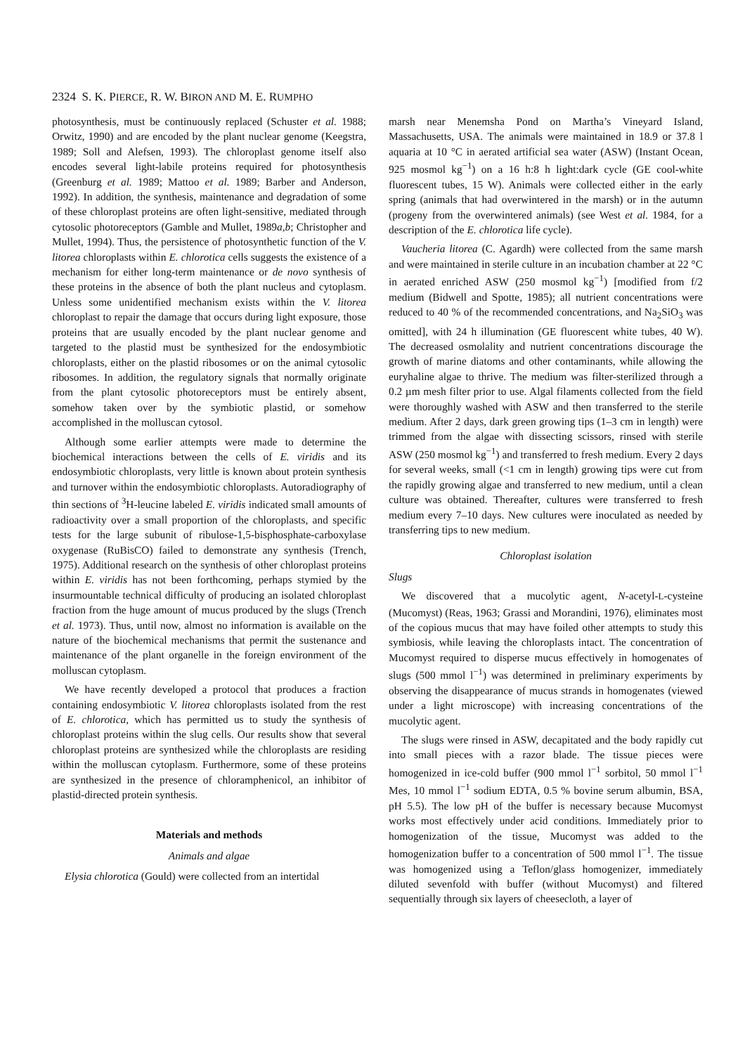2324 S. K. PIERCE, R. W. BIRON AND M. E. RUMPHO
photosynthesis, must be continuously replaced (Schuster et al. 1988; Orwitz, 1990) and are encoded by the plant nuclear genome (Keegstra, 1989; Soll and Alefsen, 1993). The chloroplast genome itself also encodes several light-labile proteins required for photosynthesis (Greenburg et al. 1989; Mattoo et al. 1989; Barber and Anderson, 1992). In addition, the synthesis, maintenance and degradation of some of these chloroplast proteins are often light-sensitive, mediated through cytosolic photoreceptors (Gamble and Mullet, 1989a,b; Christopher and Mullet, 1994). Thus, the persistence of photosynthetic function of the V. litorea chloroplasts within E. chlorotica cells suggests the existence of a mechanism for either long-term maintenance or de novo synthesis of these proteins in the absence of both the plant nucleus and cytoplasm. Unless some unidentified mechanism exists within the V. litorea chloroplast to repair the damage that occurs during light exposure, those proteins that are usually encoded by the plant nuclear genome and targeted to the plastid must be synthesized for the endosymbiotic chloroplasts, either on the plastid ribosomes or on the animal cytosolic ribosomes. In addition, the regulatory signals that normally originate from the plant cytosolic photoreceptors must be entirely absent, somehow taken over by the symbiotic plastid, or somehow accomplished in the molluscan cytosol.
Although some earlier attempts were made to determine the biochemical interactions between the cells of E. viridis and its endosymbiotic chloroplasts, very little is known about protein synthesis and turnover within the endosymbiotic chloroplasts. Autoradiography of thin sections of <sup>3</sup>H-leucine labeled E. viridis indicated small amounts of radioactivity over a small proportion of the chloroplasts, and specific tests for the large subunit of ribulose-1,5-bisphosphate-carboxylase oxygenase (RuBisCO) failed to demonstrate any synthesis (Trench, 1975). Additional research on the synthesis of other chloroplast proteins within E. viridis has not been forthcoming, perhaps stymied by the insurmountable technical difficulty of producing an isolated chloroplast fraction from the huge amount of mucus produced by the slugs (Trench et al. 1973). Thus, until now, almost no information is available on the nature of the biochemical mechanisms that permit the sustenance and maintenance of the plant organelle in the foreign environment of the molluscan cytoplasm.
We have recently developed a protocol that produces a fraction containing endosymbiotic V. litorea chloroplasts isolated from the rest of E. chlorotica, which has permitted us to study the synthesis of chloroplast proteins within the slug cells. Our results show that several chloroplast proteins are synthesized while the chloroplasts are residing within the molluscan cytoplasm. Furthermore, some of these proteins are synthesized in the presence of chloramphenicol, an inhibitor of plastid-directed protein synthesis.
Materials and methods
Animals and algae
Elysia chlorotica (Gould) were collected from an intertidal
marsh near Menemsha Pond on Martha’s Vineyard Island, Massachusetts, USA. The animals were maintained in 18.9 or 37.8 l aquaria at 10 °C in aerated artificial sea water (ASW) (Instant Ocean, 925 mosmol kg<sup>−1</sup>) on a 16 h:8 h light:dark cycle (GE cool-white fluorescent tubes, 15 W). Animals were collected either in the early spring (animals that had overwintered in the marsh) or in the autumn (progeny from the overwintered animals) (see West et al. 1984, for a description of the E. chlorotica life cycle).
Vaucheria litorea (C. Agardh) were collected from the same marsh and were maintained in sterile culture in an incubation chamber at 22 °C in aerated enriched ASW (250 mosmol kg<sup>−1</sup>) [modified from f/2 medium (Bidwell and Spotte, 1985); all nutrient concentrations were reduced to 40 % of the recommended concentrations, and Na<sub>2</sub>SiO<sub>3</sub> was omitted], with 24 h illumination (GE fluorescent white tubes, 40 W). The decreased osmolality and nutrient concentrations discourage the growth of marine diatoms and other contaminants, while allowing the euryhaline algae to thrive. The medium was filter-sterilized through a 0.2 µm mesh filter prior to use. Algal filaments collected from the field were thoroughly washed with ASW and then transferred to the sterile medium. After 2 days, dark green growing tips (1–3 cm in length) were trimmed from the algae with dissecting scissors, rinsed with sterile ASW (250 mosmol kg<sup>−1</sup>) and transferred to fresh medium. Every 2 days for several weeks, small (<1 cm in length) growing tips were cut from the rapidly growing algae and transferred to new medium, until a clean culture was obtained. Thereafter, cultures were transferred to fresh medium every 7–10 days. New cultures were inoculated as needed by transferring tips to new medium.
Chloroplast isolation
Slugs
We discovered that a mucolytic agent, N-acetyl-L-cysteine (Mucomyst) (Reas, 1963; Grassi and Morandini, 1976), eliminates most of the copious mucus that may have foiled other attempts to study this symbiosis, while leaving the chloroplasts intact. The concentration of Mucomyst required to disperse mucus effectively in homogenates of slugs (500 mmol l<sup>−1</sup>) was determined in preliminary experiments by observing the disappearance of mucus strands in homogenates (viewed under a light microscope) with increasing concentrations of the mucolytic agent.
The slugs were rinsed in ASW, decapitated and the body rapidly cut into small pieces with a razor blade. The tissue pieces were homogenized in ice-cold buffer (900 mmol l<sup>−1</sup> sorbitol, 50 mmol l<sup>−1</sup> Mes, 10 mmol l<sup>−1</sup> sodium EDTA, 0.5 % bovine serum albumin, BSA, pH 5.5). The low pH of the buffer is necessary because Mucomyst works most effectively under acid conditions. Immediately prior to homogenization of the tissue, Mucomyst was added to the homogenization buffer to a concentration of 500 mmol l<sup>−1</sup>. The tissue was homogenized using a Teflon/glass homogenizer, immediately diluted sevenfold with buffer (without Mucomyst) and filtered sequentially through six layers of cheesecloth, a layer of